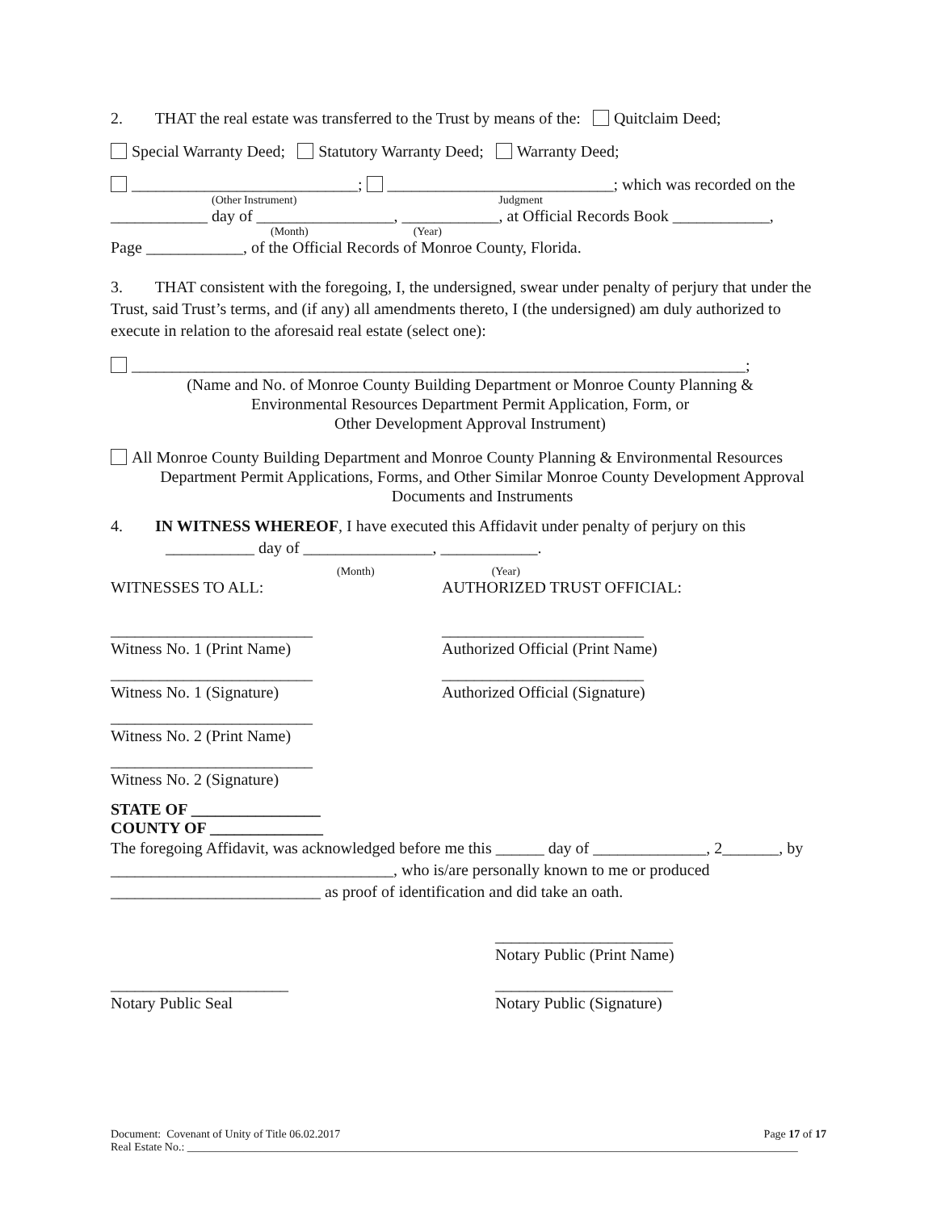2. THAT the real estate was transferred to the Trust by means of the: Quitclaim Deed;
Special Warranty Deed; Statutory Warranty Deed; Warranty Deed;
____________________________; ____________________________; which was recorded on the
(Other Instrument) Judgment
____________ day of _________________, ____________, at Official Records Book ____________,
(Month) (Year)
Page ____________, of the Official Records of Monroe County, Florida.
3. THAT consistent with the foregoing, I, the undersigned, swear under penalty of perjury that under the Trust, said Trust’s terms, and (if any) all amendments thereto, I (the undersigned) am duly authorized to execute in relation to the aforesaid real estate (select one):
____________________________________________________________________________;
(Name and No. of Monroe County Building Department or Monroe County Planning &
Environmental Resources Department Permit Application, Form, or
Other Development Approval Instrument)
All Monroe County Building Department and Monroe County Planning & Environmental Resources
Department Permit Applications, Forms, and Other Similar Monroe County Development Approval
Documents and Instruments
4. IN WITNESS WHEREOF, I have executed this Affidavit under penalty of perjury on this
___________ day of ________________, ____________.
(Month) (Year)
WITNESSES TO ALL: AUTHORIZED TRUST OFFICIAL:
_________________________
Witness No. 1 (Print Name)
_________________________
Authorized Official (Print Name)
_________________________
Witness No. 1 (Signature)
_________________________
Authorized Official (Signature)
_________________________
Witness No. 2 (Print Name)
_________________________
Witness No. 2 (Signature)
STATE OF ________________
COUNTY OF ______________
The foregoing Affidavit, was acknowledged before me this ______ day of ______________, 2_______, by ___________________________________, who is/are personally known to me or produced __________________________ as proof of identification and did take an oath.
______________________
Notary Public (Print Name)
______________________
Notary Public Seal
______________________
Notary Public (Signature)
Document: Covenant of Unity of Title 06.02.2017 Page 17 of 17
Real Estate No.: ____________________________________________________________________________________________________________